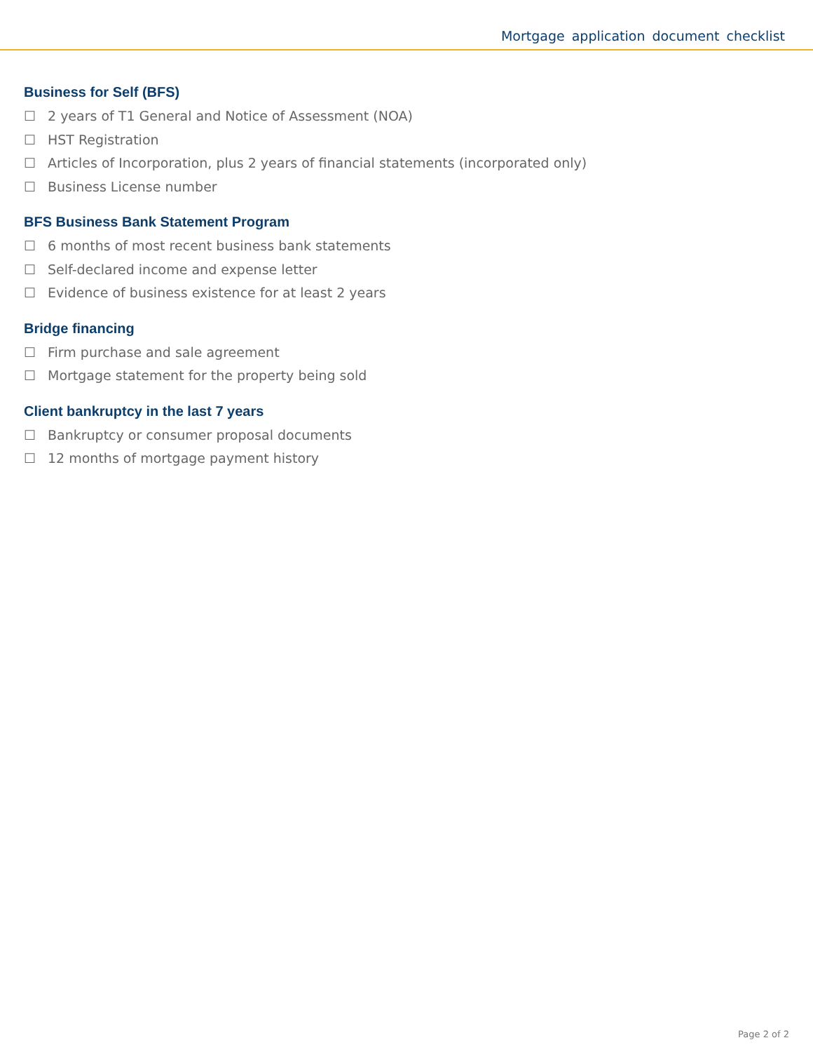Mortgage application document checklist
Business for Self (BFS)
☐ 2 years of T1 General and Notice of Assessment (NOA)
☐ HST Registration
☐ Articles of Incorporation, plus 2 years of financial statements (incorporated only)
☐ Business License number
BFS Business Bank Statement Program
☐ 6 months of most recent business bank statements
☐ Self-declared income and expense letter
☐ Evidence of business existence for at least 2 years
Bridge financing
☐ Firm purchase and sale agreement
☐ Mortgage statement for the property being sold
Client bankruptcy in the last 7 years
☐ Bankruptcy or consumer proposal documents
☐ 12 months of mortgage payment history
Page 2 of 2